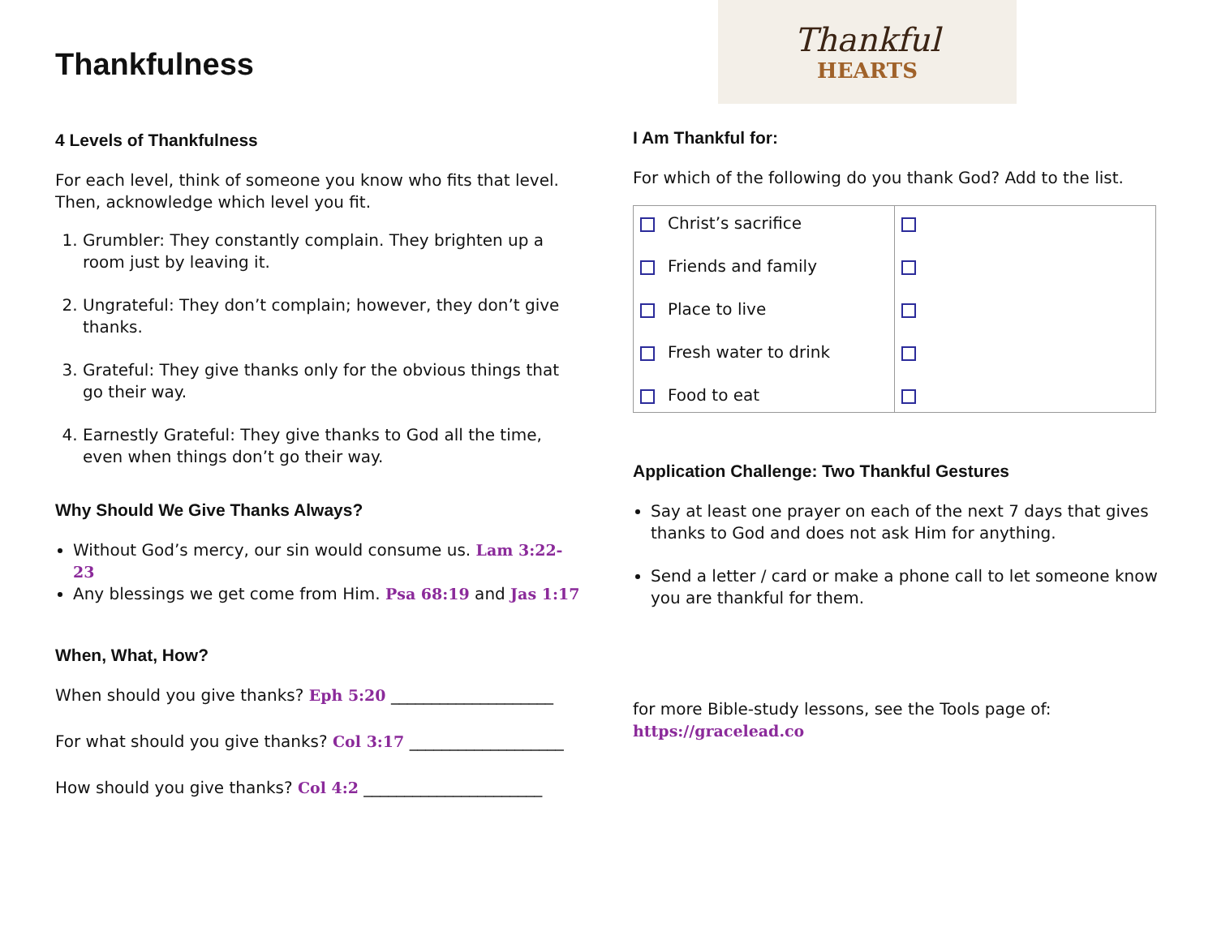Thankfulness
4 Levels of Thankfulness
For each level, think of someone you know who fits that level. Then, acknowledge which level you fit.
1. Grumbler: They constantly complain. They brighten up a room just by leaving it.
2. Ungrateful: They don’t complain; however, they don’t give thanks.
3. Grateful: They give thanks only for the obvious things that go their way.
4. Earnestly Grateful: They give thanks to God all the time, even when things don’t go their way.
Why Should We Give Thanks Always?
Without God’s mercy, our sin would consume us. Lam 3:22-23
Any blessings we get come from Him. Psa 68:19 and Jas 1:17
When, What, How?
When should you give thanks? Eph 5:20 ____________________
For what should you give thanks? Col 3:17 ___________________
How should you give thanks? Col 4:2 ______________________
Thankful
HEARTS
I Am Thankful for:
For which of the following do you thank God? Add to the list.
| Christ’s sacrifice Friends and family Place to live Fresh water to drink Food to eat | |
Application Challenge: Two Thankful Gestures
Say at least one prayer on each of the next 7 days that gives thanks to God and does not ask Him for anything.
Send a letter / card or make a phone call to let someone know you are thankful for them.
for more Bible-study lessons, see the Tools page of:
https://gracelead.co